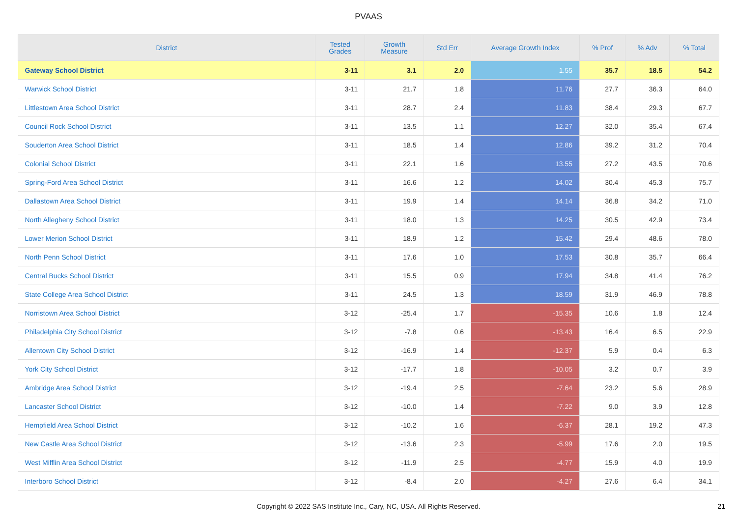PVAAS
| District | Tested Grades | Growth Measure | Std Err | Average Growth Index | % Prof | % Adv | % Total |
| --- | --- | --- | --- | --- | --- | --- | --- |
| Gateway School District | 3-11 | 3.1 | 2.0 | 1.55 | 35.7 | 18.5 | 54.2 |
| Warwick School District | 3-11 | 21.7 | 1.8 | 11.76 | 27.7 | 36.3 | 64.0 |
| Littlestown Area School District | 3-11 | 28.7 | 2.4 | 11.83 | 38.4 | 29.3 | 67.7 |
| Council Rock School District | 3-11 | 13.5 | 1.1 | 12.27 | 32.0 | 35.4 | 67.4 |
| Souderton Area School District | 3-11 | 18.5 | 1.4 | 12.86 | 39.2 | 31.2 | 70.4 |
| Colonial School District | 3-11 | 22.1 | 1.6 | 13.55 | 27.2 | 43.5 | 70.6 |
| Spring-Ford Area School District | 3-11 | 16.6 | 1.2 | 14.02 | 30.4 | 45.3 | 75.7 |
| Dallastown Area School District | 3-11 | 19.9 | 1.4 | 14.14 | 36.8 | 34.2 | 71.0 |
| North Allegheny School District | 3-11 | 18.0 | 1.3 | 14.25 | 30.5 | 42.9 | 73.4 |
| Lower Merion School District | 3-11 | 18.9 | 1.2 | 15.42 | 29.4 | 48.6 | 78.0 |
| North Penn School District | 3-11 | 17.6 | 1.0 | 17.53 | 30.8 | 35.7 | 66.4 |
| Central Bucks School District | 3-11 | 15.5 | 0.9 | 17.94 | 34.8 | 41.4 | 76.2 |
| State College Area School District | 3-11 | 24.5 | 1.3 | 18.59 | 31.9 | 46.9 | 78.8 |
| Norristown Area School District | 3-12 | -25.4 | 1.7 | -15.35 | 10.6 | 1.8 | 12.4 |
| Philadelphia City School District | 3-12 | -7.8 | 0.6 | -13.43 | 16.4 | 6.5 | 22.9 |
| Allentown City School District | 3-12 | -16.9 | 1.4 | -12.37 | 5.9 | 0.4 | 6.3 |
| York City School District | 3-12 | -17.7 | 1.8 | -10.05 | 3.2 | 0.7 | 3.9 |
| Ambridge Area School District | 3-12 | -19.4 | 2.5 | -7.64 | 23.2 | 5.6 | 28.9 |
| Lancaster School District | 3-12 | -10.0 | 1.4 | -7.22 | 9.0 | 3.9 | 12.8 |
| Hempfield Area School District | 3-12 | -10.2 | 1.6 | -6.37 | 28.1 | 19.2 | 47.3 |
| New Castle Area School District | 3-12 | -13.6 | 2.3 | -5.99 | 17.6 | 2.0 | 19.5 |
| West Mifflin Area School District | 3-12 | -11.9 | 2.5 | -4.77 | 15.9 | 4.0 | 19.9 |
| Interboro School District | 3-12 | -8.4 | 2.0 | -4.27 | 27.6 | 6.4 | 34.1 |
Copyright © 2022 SAS Institute Inc., Cary, NC, USA. All Rights Reserved. 21